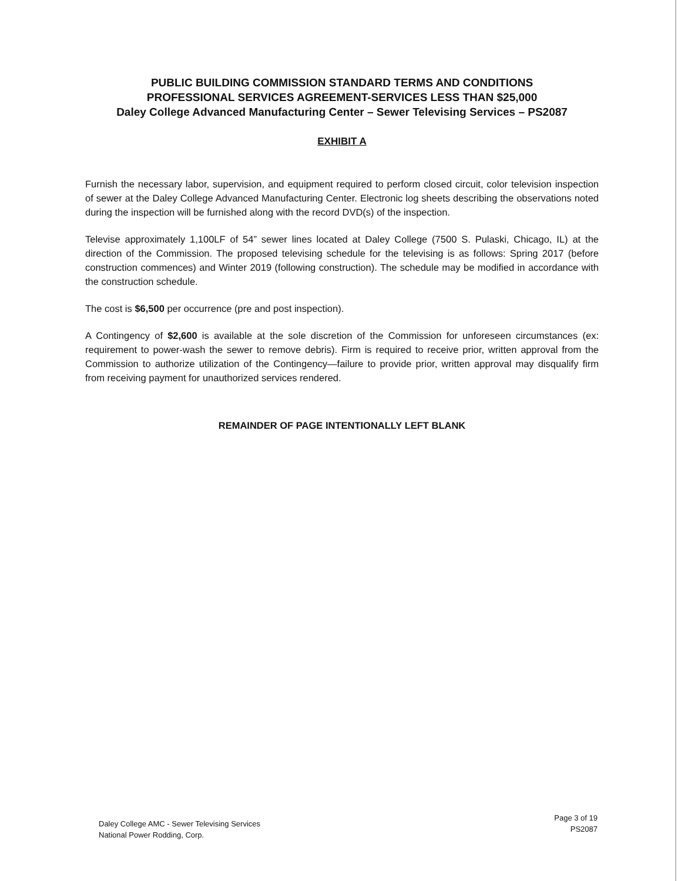PUBLIC BUILDING COMMISSION STANDARD TERMS AND CONDITIONS
PROFESSIONAL SERVICES AGREEMENT-SERVICES LESS THAN $25,000
Daley College Advanced Manufacturing Center – Sewer Televising Services – PS2087
EXHIBIT A
Furnish the necessary labor, supervision, and equipment required to perform closed circuit, color television inspection of sewer at the Daley College Advanced Manufacturing Center. Electronic log sheets describing the observations noted during the inspection will be furnished along with the record DVD(s) of the inspection.
Televise approximately 1,100LF of 54” sewer lines located at Daley College (7500 S. Pulaski, Chicago, IL) at the direction of the Commission. The proposed televising schedule for the televising is as follows: Spring 2017 (before construction commences) and Winter 2019 (following construction). The schedule may be modified in accordance with the construction schedule.
The cost is $6,500 per occurrence (pre and post inspection).
A Contingency of $2,600 is available at the sole discretion of the Commission for unforeseen circumstances (ex: requirement to power-wash the sewer to remove debris). Firm is required to receive prior, written approval from the Commission to authorize utilization of the Contingency—failure to provide prior, written approval may disqualify firm from receiving payment for unauthorized services rendered.
REMAINDER OF PAGE INTENTIONALLY LEFT BLANK
Daley College AMC - Sewer Televising Services
National Power Rodding, Corp.
Page 3 of 19
PS2087